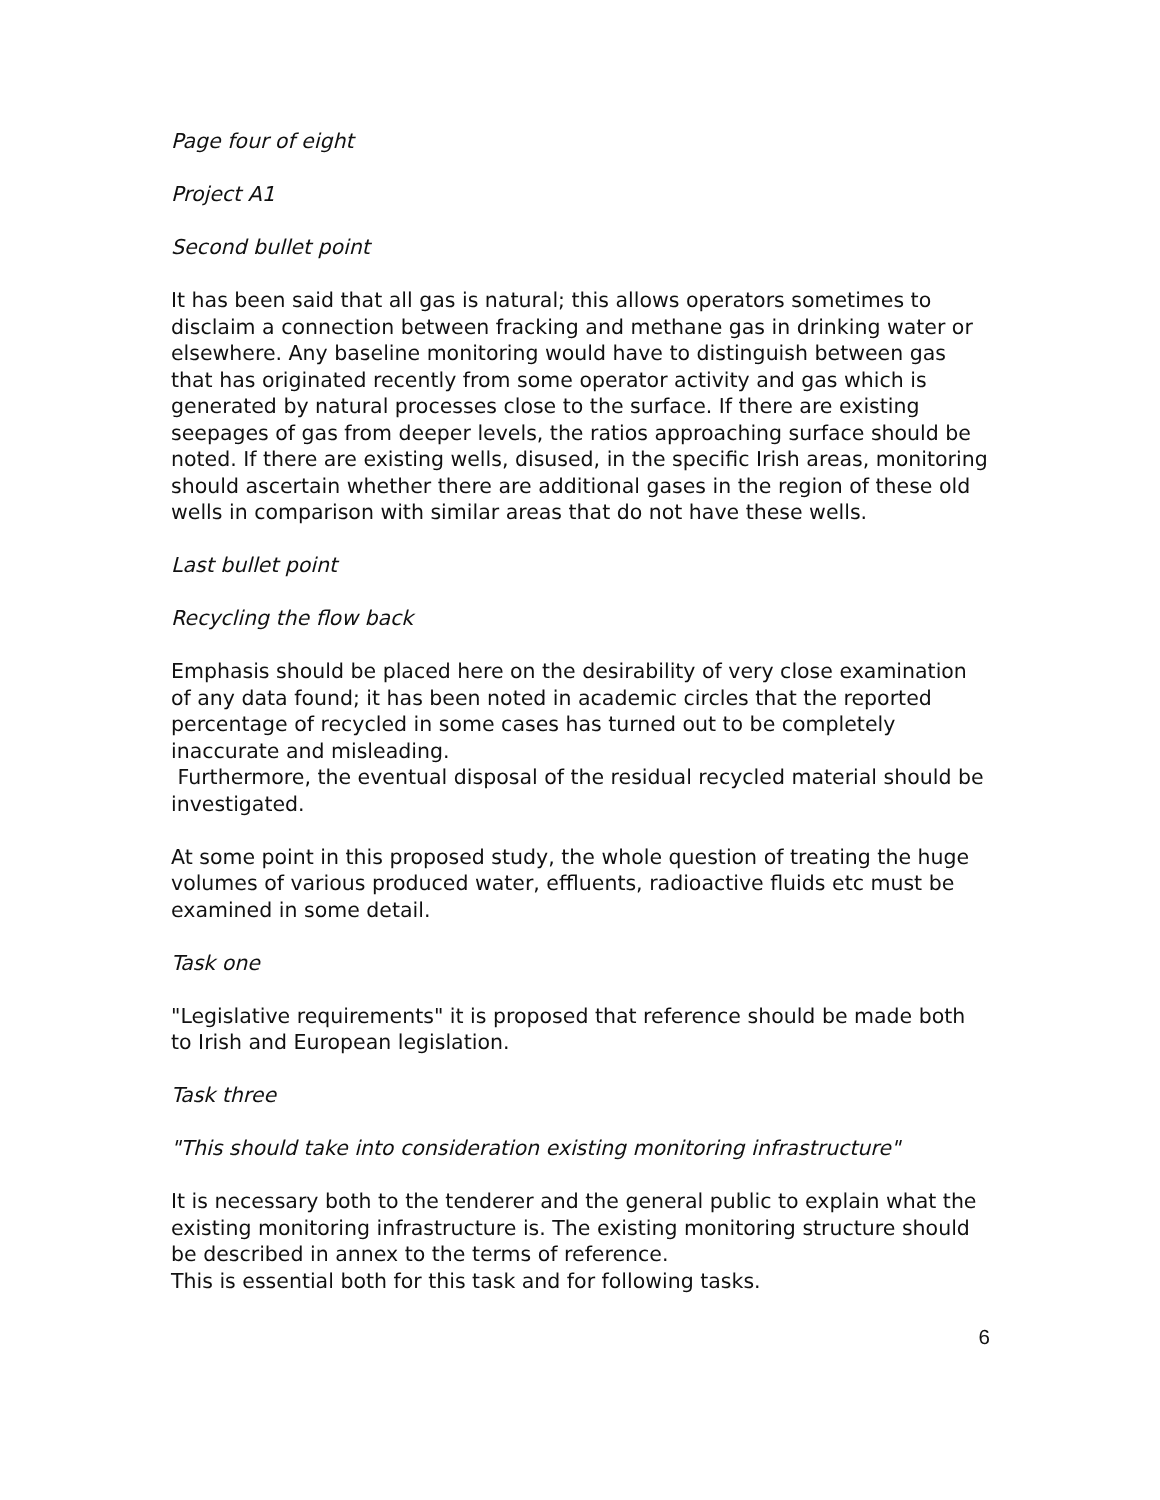Page four of eight
Project A1
Second bullet point
It has been said that all gas is natural; this allows operators sometimes to disclaim a connection between fracking and methane gas in drinking water or elsewhere. Any baseline monitoring would have to distinguish between gas that has originated recently from some operator activity and gas which is generated by natural processes close to the surface. If there are existing seepages of gas from deeper levels, the ratios approaching surface should be noted. If there are existing wells, disused, in the specific Irish areas, monitoring should ascertain whether there are additional gases in the region of these old wells in comparison with similar areas that do not have these wells.
Last bullet point
Recycling the flow back
Emphasis should be placed here on the desirability of very close examination of any data found; it has been noted in academic circles that the reported percentage of recycled in some cases has turned out to be completely inaccurate and misleading.
Furthermore, the eventual disposal of the residual recycled material should be investigated.
At some point in this proposed study, the whole question of treating the huge volumes of various produced water, effluents, radioactive fluids etc must be examined in some detail.
Task one
"Legislative requirements" it is proposed that reference should be made both to Irish and European legislation.
Task three
"This should take into consideration existing monitoring infrastructure"
It is necessary both to the tenderer and the general public to explain what the existing monitoring infrastructure is. The existing monitoring structure should be described in annex to the terms of reference.
This is essential both for this task and for following tasks.
6